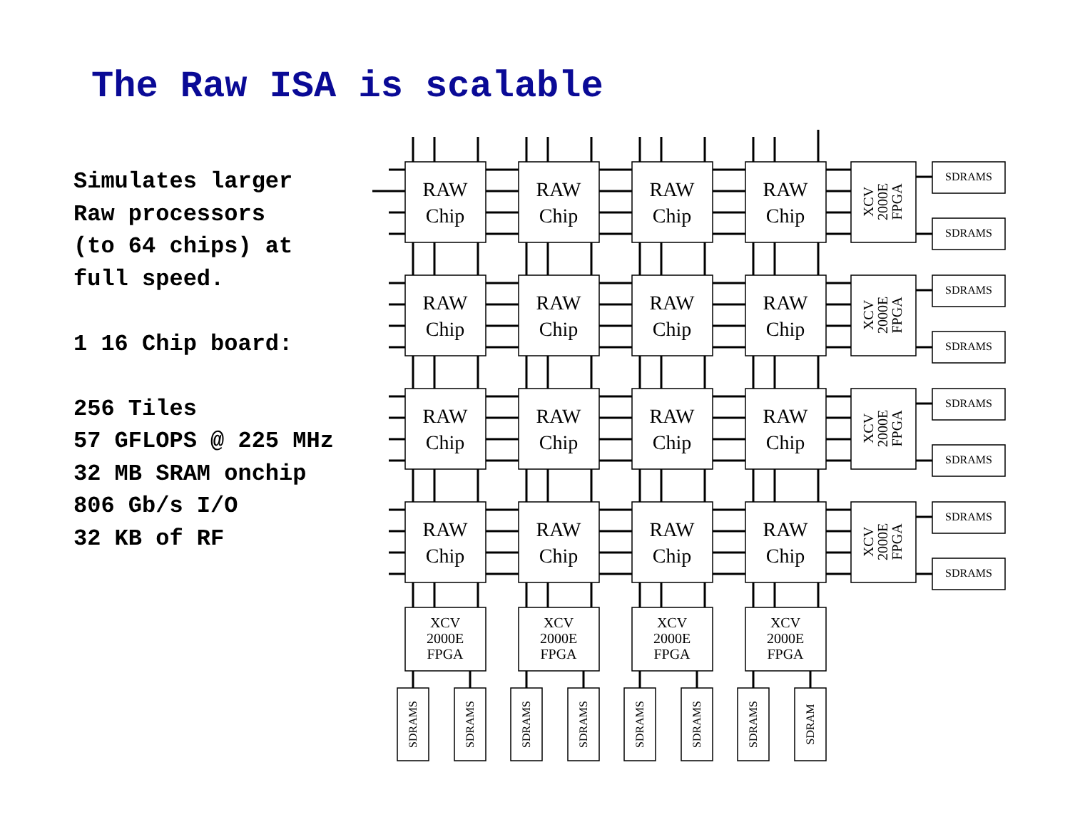The Raw ISA is scalable
Simulates larger
Raw processors
(to 64 chips) at
full speed.
1 16 Chip board:
256 Tiles
57 GFLOPS @ 225 MHz
32 MB SRAM onchip
806 Gb/s I/O
32 KB of RF
RAW
Chip
XCV
2000E
FPGA
XCV 2000E FPGA
XCV 2000E FPGA
XCV 2000E FPGA
XCV 2000E FPGA
SDRAMS
SDRAMS
SDRAMS
SDRAMS
SDRAMS
SDRAMS
SDRAMS
SDRAMS
SDRAMS
SDRAMS
SDRAMS
SDRAMS
SDRAMS
SDRAMS
SDRAMS
SDRAM